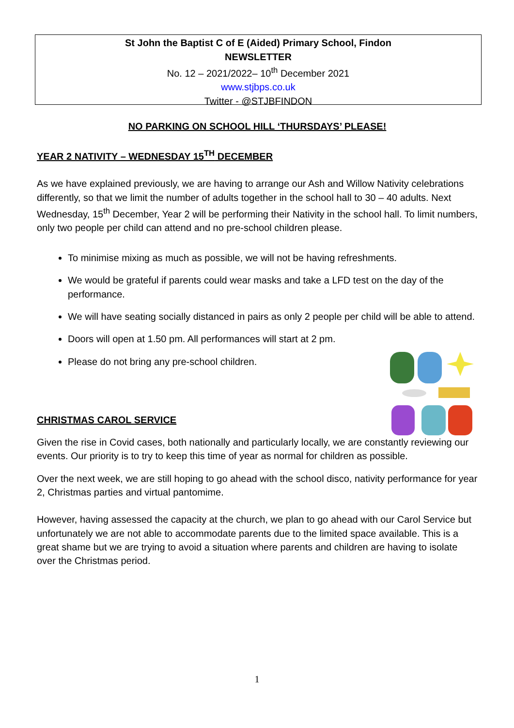St John the Baptist C of E (Aided) Primary School, Findon
NEWSLETTER
No. 12 – 2021/2022– 10<sup>th</sup> December 2021
www.stjbps.co.uk
Twitter - @STJBFINDON
NO PARKING ON SCHOOL HILL ‘THURSDAYS’ PLEASE!
YEAR 2 NATIVITY – WEDNESDAY 15<sup>TH</sup> DECEMBER
As we have explained previously, we are having to arrange our Ash and Willow Nativity celebrations differently, so that we limit the number of adults together in the school hall to 30 – 40 adults. Next Wednesday, 15<sup>th</sup> December, Year 2 will be performing their Nativity in the school hall. To limit numbers, only two people per child can attend and no pre-school children please.
To minimise mixing as much as possible, we will not be having refreshments.
We would be grateful if parents could wear masks and take a LFD test on the day of the performance.
We will have seating socially distanced in pairs as only 2 people per child will be able to attend.
Doors will open at 1.50 pm. All performances will start at 2 pm.
Please do not bring any pre-school children.
CHRISTMAS CAROL SERVICE
Given the rise in Covid cases, both nationally and particularly locally, we are constantly reviewing our events. Our priority is to try to keep this time of year as normal for children as possible.
Over the next week, we are still hoping to go ahead with the school disco, nativity performance for year 2, Christmas parties and virtual pantomime.
However, having assessed the capacity at the church, we plan to go ahead with our Carol Service but unfortunately we are not able to accommodate parents due to the limited space available. This is a great shame but we are trying to avoid a situation where parents and children are having to isolate over the Christmas period.
1